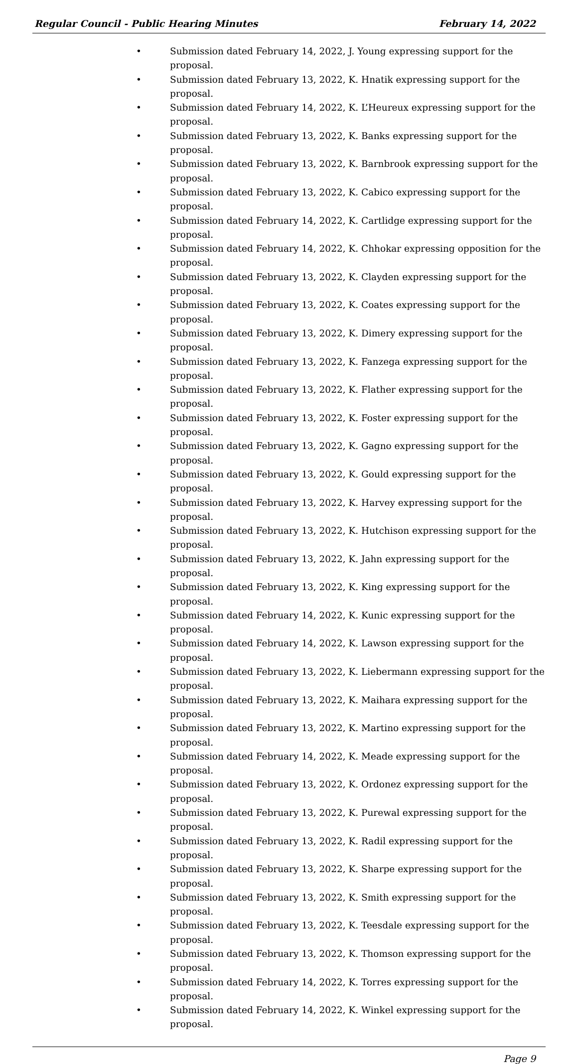Regular Council - Public Hearing Minutes February 14, 2022
• Submission dated February 14, 2022, J. Young expressing support for the proposal.
• Submission dated February 13, 2022, K. Hnatik expressing support for the proposal.
• Submission dated February 14, 2022, K. L’Heureux expressing support for the proposal.
• Submission dated February 13, 2022, K. Banks expressing support for the proposal.
• Submission dated February 13, 2022, K. Barnbrook expressing support for the proposal.
• Submission dated February 13, 2022, K. Cabico expressing support for the proposal.
• Submission dated February 14, 2022, K. Cartlidge expressing support for the proposal.
• Submission dated February 14, 2022, K. Chhokar expressing opposition for the proposal.
• Submission dated February 13, 2022, K. Clayden expressing support for the proposal.
• Submission dated February 13, 2022, K. Coates expressing support for the proposal.
• Submission dated February 13, 2022, K. Dimery expressing support for the proposal.
• Submission dated February 13, 2022, K. Fanzega expressing support for the proposal.
• Submission dated February 13, 2022, K. Flather expressing support for the proposal.
• Submission dated February 13, 2022, K. Foster expressing support for the proposal.
• Submission dated February 13, 2022, K. Gagno expressing support for the proposal.
• Submission dated February 13, 2022, K. Gould expressing support for the proposal.
• Submission dated February 13, 2022, K. Harvey expressing support for the proposal.
• Submission dated February 13, 2022, K. Hutchison expressing support for the proposal.
• Submission dated February 13, 2022, K. Jahn expressing support for the proposal.
• Submission dated February 13, 2022, K. King expressing support for the proposal.
• Submission dated February 14, 2022, K. Kunic expressing support for the proposal.
• Submission dated February 14, 2022, K. Lawson expressing support for the proposal.
• Submission dated February 13, 2022, K. Liebermann expressing support for the proposal.
• Submission dated February 13, 2022, K. Maihara expressing support for the proposal.
• Submission dated February 13, 2022, K. Martino expressing support for the proposal.
• Submission dated February 14, 2022, K. Meade expressing support for the proposal.
• Submission dated February 13, 2022, K. Ordonez expressing support for the proposal.
• Submission dated February 13, 2022, K. Purewal expressing support for the proposal.
• Submission dated February 13, 2022, K. Radil expressing support for the proposal.
• Submission dated February 13, 2022, K. Sharpe expressing support for the proposal.
• Submission dated February 13, 2022, K. Smith expressing support for the proposal.
• Submission dated February 13, 2022, K. Teesdale expressing support for the proposal.
• Submission dated February 13, 2022, K. Thomson expressing support for the proposal.
• Submission dated February 14, 2022, K. Torres expressing support for the proposal.
• Submission dated February 14, 2022, K. Winkel expressing support for the proposal.
Page 9